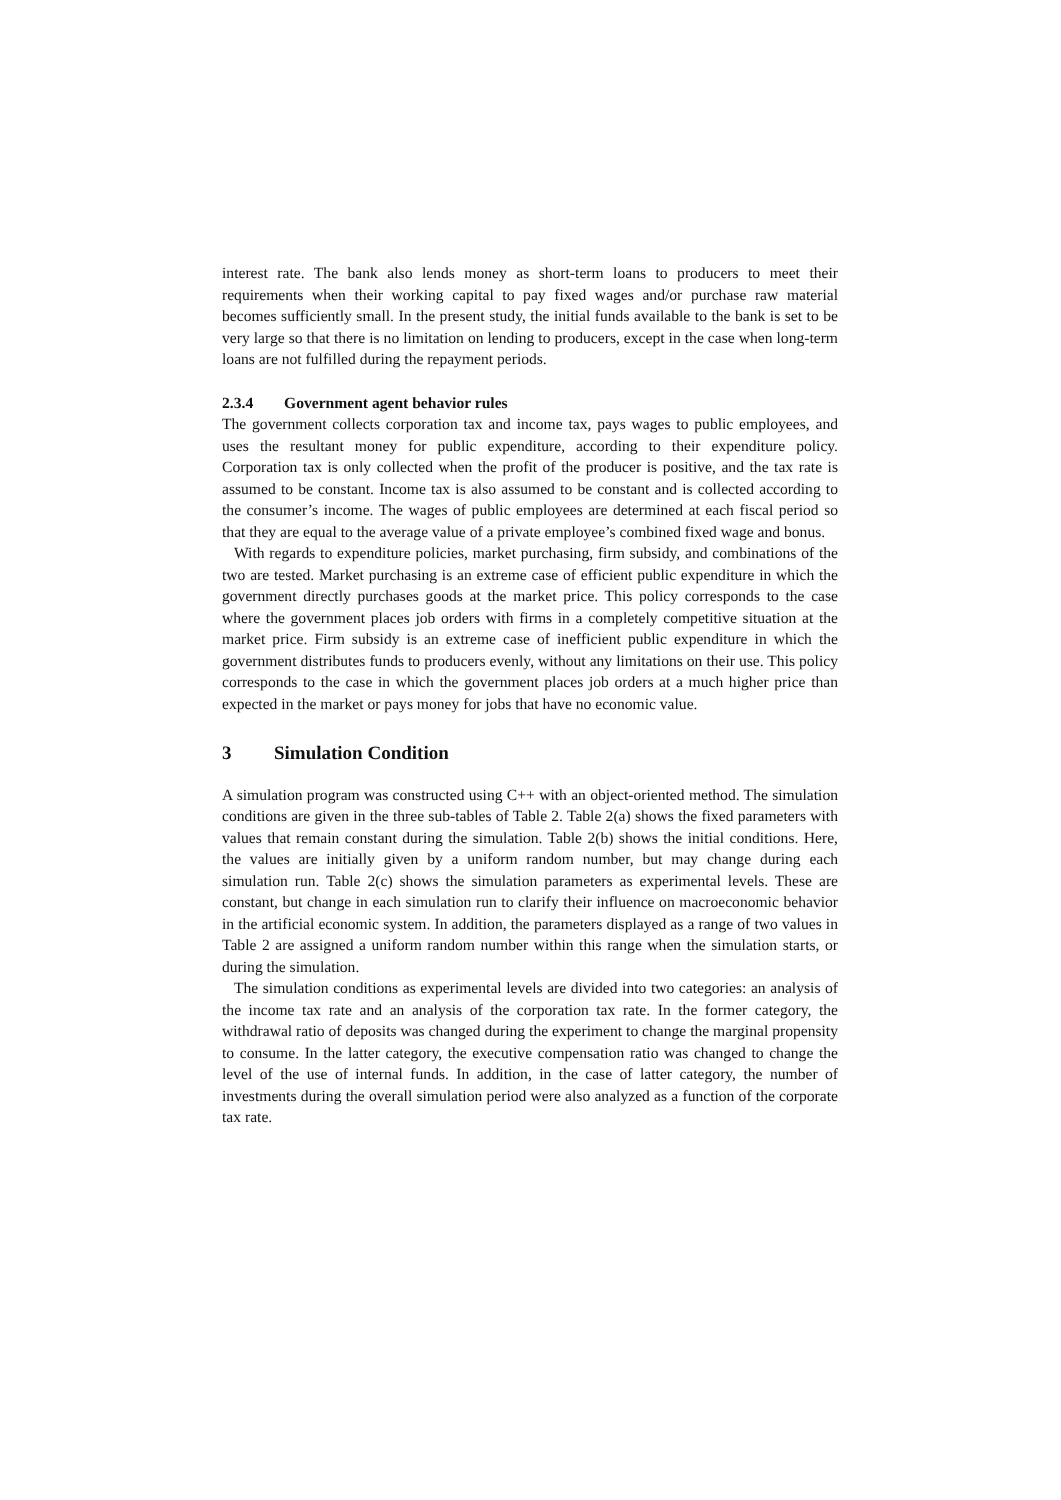interest rate. The bank also lends money as short-term loans to producers to meet their requirements when their working capital to pay fixed wages and/or purchase raw material becomes sufficiently small. In the present study, the initial funds available to the bank is set to be very large so that there is no limitation on lending to producers, except in the case when long-term loans are not fulfilled during the repayment periods.
2.3.4 Government agent behavior rules
The government collects corporation tax and income tax, pays wages to public employees, and uses the resultant money for public expenditure, according to their expenditure policy. Corporation tax is only collected when the profit of the producer is positive, and the tax rate is assumed to be constant. Income tax is also assumed to be constant and is collected according to the consumer’s income. The wages of public employees are determined at each fiscal period so that they are equal to the average value of a private employee’s combined fixed wage and bonus.
With regards to expenditure policies, market purchasing, firm subsidy, and combinations of the two are tested. Market purchasing is an extreme case of efficient public expenditure in which the government directly purchases goods at the market price. This policy corresponds to the case where the government places job orders with firms in a completely competitive situation at the market price. Firm subsidy is an extreme case of inefficient public expenditure in which the government distributes funds to producers evenly, without any limitations on their use. This policy corresponds to the case in which the government places job orders at a much higher price than expected in the market or pays money for jobs that have no economic value.
3 Simulation Condition
A simulation program was constructed using C++ with an object-oriented method. The simulation conditions are given in the three sub-tables of Table 2. Table 2(a) shows the fixed parameters with values that remain constant during the simulation. Table 2(b) shows the initial conditions. Here, the values are initially given by a uniform random number, but may change during each simulation run. Table 2(c) shows the simulation parameters as experimental levels. These are constant, but change in each simulation run to clarify their influence on macroeconomic behavior in the artificial economic system. In addition, the parameters displayed as a range of two values in Table 2 are assigned a uniform random number within this range when the simulation starts, or during the simulation.
The simulation conditions as experimental levels are divided into two categories: an analysis of the income tax rate and an analysis of the corporation tax rate. In the former category, the withdrawal ratio of deposits was changed during the experiment to change the marginal propensity to consume. In the latter category, the executive compensation ratio was changed to change the level of the use of internal funds. In addition, in the case of latter category, the number of investments during the overall simulation period were also analyzed as a function of the corporate tax rate.